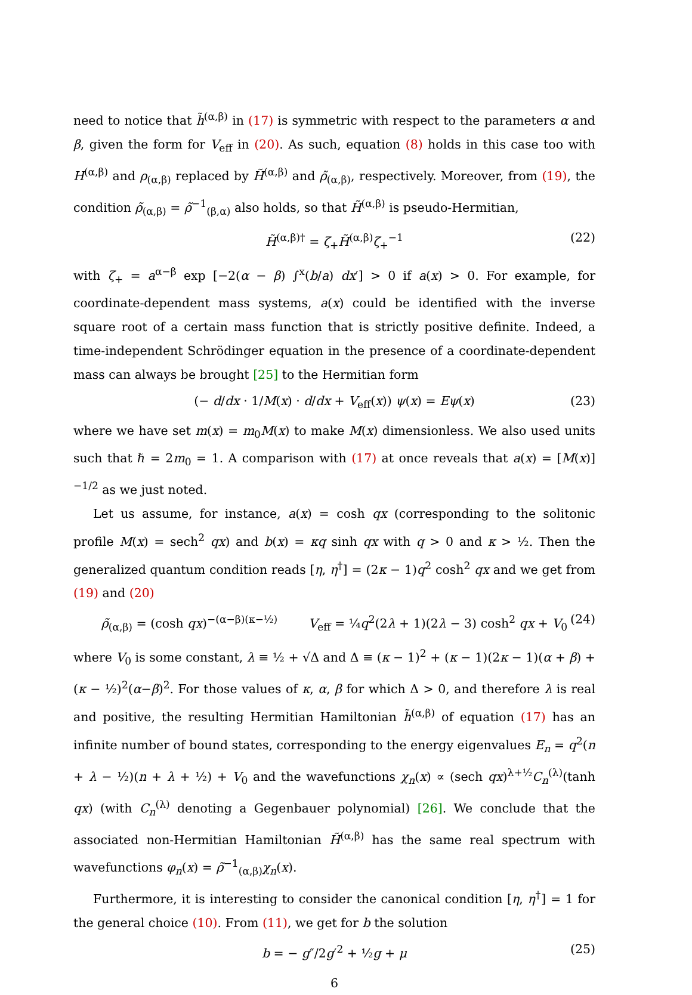need to notice that h̃<sup>(α,β)</sup> in (17) is symmetric with respect to the parameters α and β, given the form for V<sub>eff</sub> in (20). As such, equation (8) holds in this case too with H<sup>(α,β)</sup> and ρ<sub>(α,β)</sub> replaced by H̃<sup>(α,β)</sup> and ρ̃<sub>(α,β)</sub>, respectively. Moreover, from (19), the condition ρ̃<sub>(α,β)</sub> = ρ̃<sup>−1</sup><sub>(β,α)</sub> also holds, so that H̃<sup>(α,β)</sup> is pseudo-Hermitian,
H̃<sup>(α,β)†</sup> = ζ<sub>+</sub>H̃<sup>(α,β)</sup>ζ<sub>+</sub><sup>−1</sup> (22)
with ζ<sub>+</sub> = a<sup>α−β</sup> exp [−2(α − β) ∫<sup>x</sup>(b/a) dx′] > 0 if a(x) > 0. For example, for coordinate-dependent mass systems, a(x) could be identified with the inverse square root of a certain mass function that is strictly positive definite. Indeed, a time-independent Schrödinger equation in the presence of a coordinate-dependent mass can always be brought [25] to the Hermitian form
(− d/dx · 1/M(x) · d/dx + V<sub>eff</sub>(x)) ψ(x) = Eψ(x) (23)
where we have set m(x) = m<sub>0</sub>M(x) to make M(x) dimensionless. We also used units such that ℏ = 2m<sub>0</sub> = 1. A comparison with (17) at once reveals that a(x) = [M(x)]<sup>−1/2</sup> as we just noted.
Let us assume, for instance, a(x) = cosh qx (corresponding to the solitonic profile M(x) = sech<sup>2</sup> qx) and b(x) = κq sinh qx with q > 0 and κ > ½. Then the generalized quantum condition reads [η, η<sup>†</sup>] = (2κ − 1)q<sup>2</sup> cosh<sup>2</sup> qx and we get from (19) and (20)
ρ̃<sub>(α,β)</sub> = (cosh qx)<sup>−(α−β)(κ−½)</sup> V<sub>eff</sub> = ¼q<sup>2</sup>(2λ + 1)(2λ − 3) cosh<sup>2</sup> qx + V<sub>0</sub> (24)
where V<sub>0</sub> is some constant, λ ≡ ½ + √Δ and Δ ≡ (κ − 1)<sup>2</sup> + (κ − 1)(2κ − 1)(α + β) + (κ − ½)<sup>2</sup>(α−β)<sup>2</sup>. For those values of κ, α, β for which Δ > 0, and therefore λ is real and positive, the resulting Hermitian Hamiltonian h̃<sup>(α,β)</sup> of equation (17) has an infinite number of bound states, corresponding to the energy eigenvalues E<sub>n</sub> = q<sup>2</sup>(n + λ − ½)(n + λ + ½) + V<sub>0</sub> and the wavefunctions χ<sub>n</sub>(x) ∝ (sech qx)<sup>λ+½</sup>C<sub>n</sub><sup>(λ)</sup>(tanh qx) (with C<sub>n</sub><sup>(λ)</sup> denoting a Gegenbauer polynomial) [26]. We conclude that the associated non-Hermitian Hamiltonian H̃<sup>(α,β)</sup> has the same real spectrum with wavefunctions φ<sub>n</sub>(x) = ρ̃<sup>−1</sup><sub>(α,β)</sub>χ<sub>n</sub>(x).
Furthermore, it is interesting to consider the canonical condition [η, η<sup>†</sup>] = 1 for the general choice (10). From (11), we get for b the solution
b = − g″/2g′<sup>2</sup> + ½g + μ (25)
6